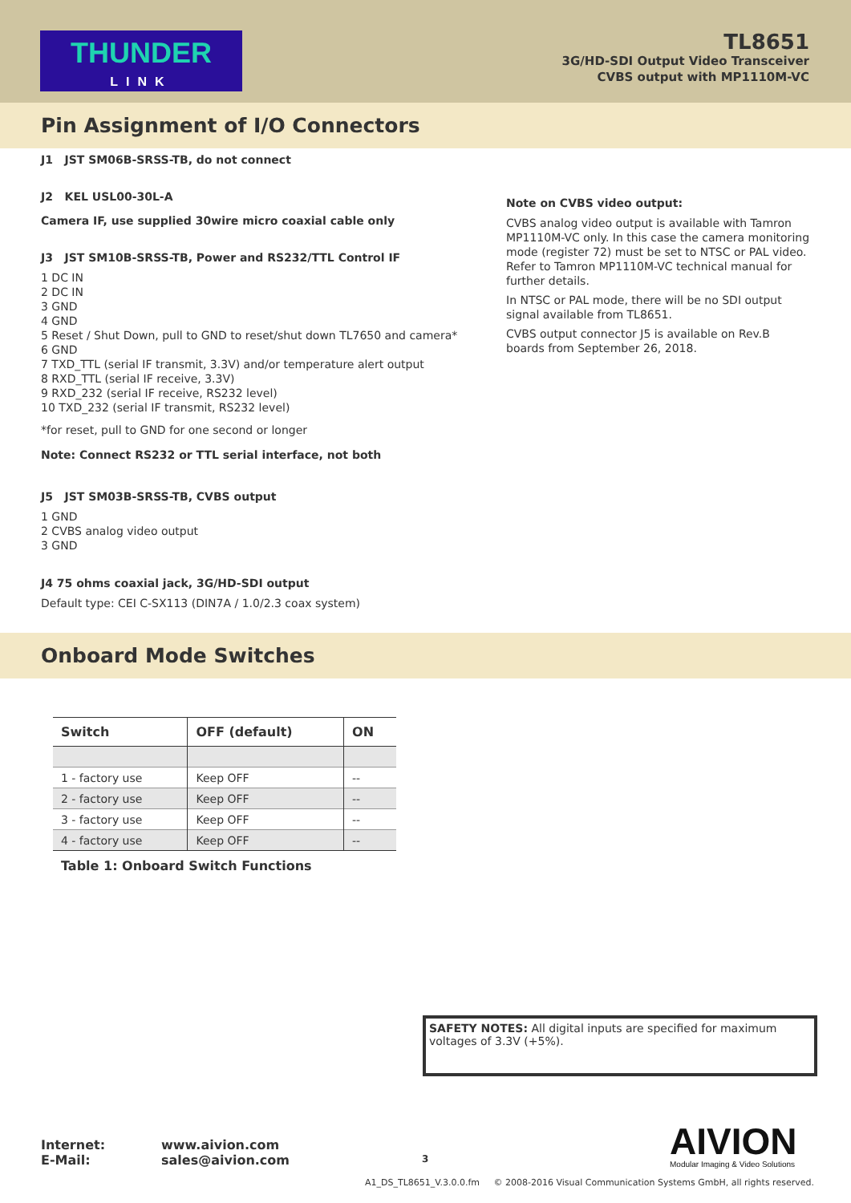THUNDER
LINK
TL8651
3G/HD-SDI Output Video Transceiver
CVBS output with MP1110M-VC
Pin Assignment of I/O Connectors
J1 JST SM06B-SRSS-TB, do not connect
J2 KEL USL00-30L-A
Camera IF, use supplied 30wire micro coaxial cable only
J3 JST SM10B-SRSS-TB, Power and RS232/TTL Control IF
1 DC IN
2 DC IN
3 GND
4 GND
5 Reset / Shut Down, pull to GND to reset/shut down TL7650 and camera*
6 GND
7 TXD_TTL (serial IF transmit, 3.3V) and/or temperature alert output
8 RXD_TTL (serial IF receive, 3.3V)
9 RXD_232 (serial IF receive, RS232 level)
10 TXD_232 (serial IF transmit, RS232 level)
*for reset, pull to GND for one second or longer
Note: Connect RS232 or TTL serial interface, not both
J5 JST SM03B-SRSS-TB, CVBS output
1 GND
2 CVBS analog video output
3 GND
J4 75 ohms coaxial jack, 3G/HD-SDI output
Default type: CEI C-SX113 (DIN7A / 1.0/2.3 coax system)
Note on CVBS video output:
CVBS analog video output is available with Tamron MP1110M-VC only. In this case the camera monitoring mode (register 72) must be set to NTSC or PAL video. Refer to Tamron MP1110M-VC technical manual for further details.
In NTSC or PAL mode, there will be no SDI output signal available from TL8651.
CVBS output connector J5 is available on Rev.B boards from September 26, 2018.
Onboard Mode Switches
| Switch | OFF (default) | ON |
| --- | --- | --- |
| 1 - factory use | Keep OFF | -- |
| 2 - factory use | Keep OFF | -- |
| 3 - factory use | Keep OFF | -- |
| 4 - factory use | Keep OFF | -- |
Table 1: Onboard Switch Functions
SAFETY NOTES: All digital inputs are specified for maximum voltages of 3.3V (+5%).
AIVION
Modular Imaging & Video Solutions
Internet:
E-Mail:
www.aivion.com
sales@aivion.com
3
A1_DS_TL8651_V.3.0.0.fm © 2008-2016 Visual Communication Systems GmbH, all rights reserved.